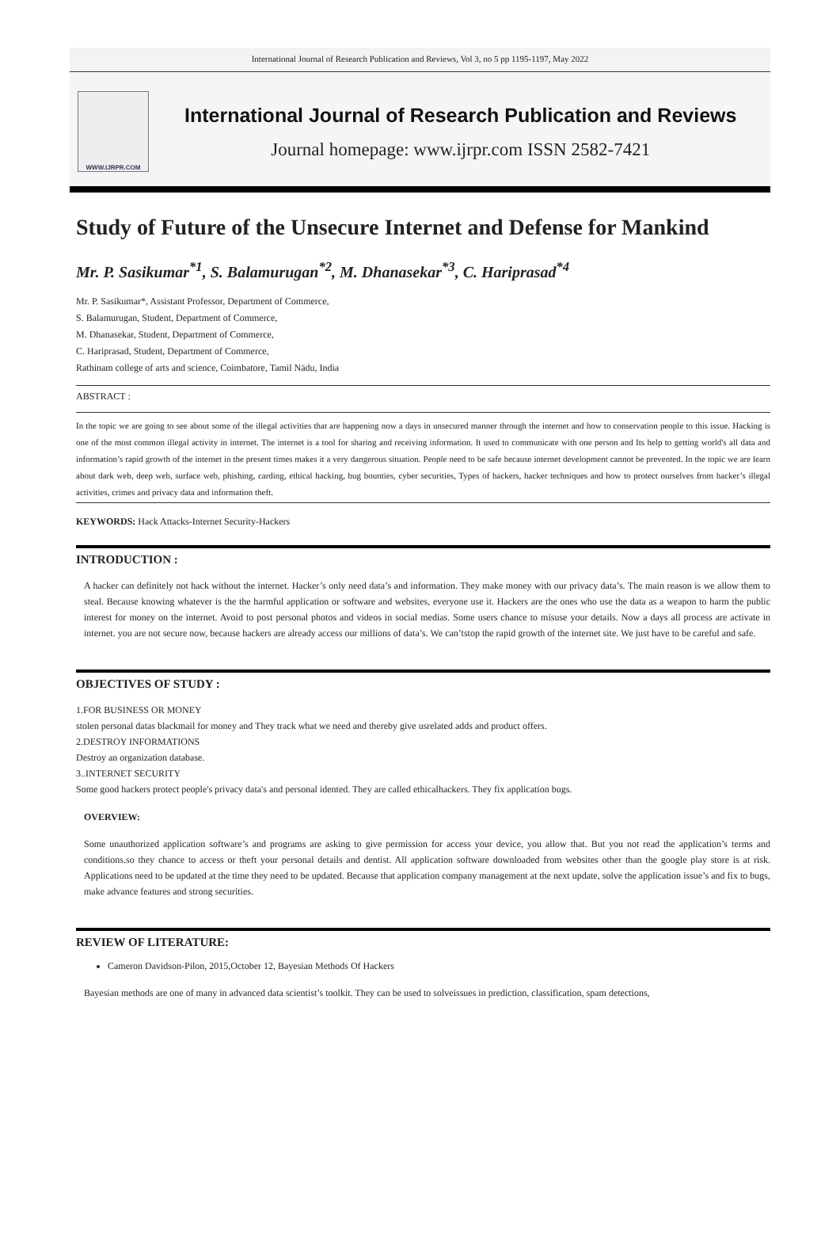International Journal of Research Publication and Reviews, Vol 3, no 5 pp 1195-1197, May 2022
WWW.IJRPR.COM
International Journal of Research Publication and Reviews
Journal homepage: www.ijrpr.com ISSN 2582-7421
Study of Future of the Unsecure Internet and Defense for Mankind
Mr. P. Sasikumar<sup>*1</sup>, S. Balamurugan<sup>*2</sup>, M. Dhanasekar<sup>*3</sup>, C. Hariprasad<sup>*4</sup>
Mr. P. Sasikumar*, Assistant Professor, Department of Commerce,
S. Balamurugan, Student, Department of Commerce,
M. Dhanasekar, Student, Department of Commerce,
C. Hariprasad, Student, Department of Commerce,
Rathinam college of arts and science, Coimbatore, Tamil Nādu, India
ABSTRACT :
In the topic we are going to see about some of the illegal activities that are happening now a days in unsecured manner through the internet and how to conservation people to this issue. Hacking is one of the most common illegal activity in internet. The internet is a tool for sharing and receiving information. It used to communicate with one person and Its help to getting world's all data and information’s rapid growth of the internet in the present times makes it a very dangerous situation. People need to be safe because internet development cannot be prevented. In the topic we are learn about dark web, deep web, surface web, phishing, carding, ethical hacking, bug bounties, cyber securities, Types of hackers, hacker techniques and how to protect ourselves from hacker’s illegal activities, crimes and privacy data and information theft.
KEYWORDS: Hack Attacks-Internet Security-Hackers
INTRODUCTION :
A hacker can definitely not hack without the internet. Hacker’s only need data’s and information. They make money with our privacy data’s. The main reason is we allow them to steal. Because knowing whatever is the the harmful application or software and websites, everyone use it. Hackers are the ones who use the data as a weapon to harm the public interest for money on the internet. Avoid to post personal photos and videos in social medias. Some users chance to misuse your details. Now a days all process are activate in internet. you are not secure now, because hackers are already access our millions of data’s. We can’tstop the rapid growth of the internet site. We just have to be careful and safe.
OBJECTIVES OF STUDY :
1.FOR BUSINESS OR MONEY
stolen personal datas blackmail for money and They track what we need and thereby give usrelated adds and product offers.
2.DESTROY INFORMATIONS
Destroy an organization database.
3..INTERNET SECURITY
Some good hackers protect people's privacy data's and personal idented. They are called ethicalhackers. They fix application bugs.
OVERVIEW:
Some unauthorized application software’s and programs are asking to give permission for access your device, you allow that. But you not read the application’s terms and conditions.so they chance to access or theft your personal details and dentist. All application software downloaded from websites other than the google play store is at risk. Applications need to be updated at the time they need to be updated. Because that application company management at the next update, solve the application issue’s and fix to bugs, make advance features and strong securities.
REVIEW OF LITERATURE:
Cameron Davidson-Pilon, 2015,October 12, Bayesian Methods Of Hackers
Bayesian methods are one of many in advanced data scientist’s toolkit. They can be used to solveissues in prediction, classification, spam detections,